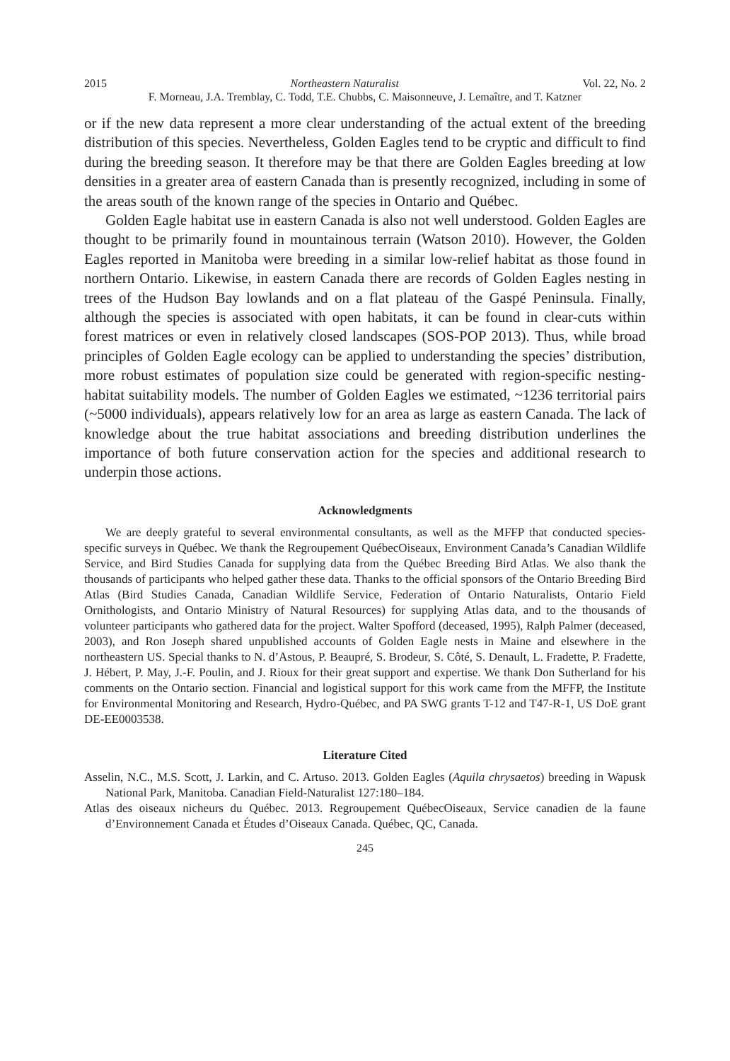2015 Northeastern Naturalist Vol. 22, No. 2
F. Morneau, J.A. Tremblay, C. Todd, T.E. Chubbs, C. Maisonneuve, J. Lemaître, and T. Katzner
or if the new data represent a more clear understanding of the actual extent of the breeding distribution of this species. Nevertheless, Golden Eagles tend to be cryptic and difficult to find during the breeding season. It therefore may be that there are Golden Eagles breeding at low densities in a greater area of eastern Canada than is presently recognized, including in some of the areas south of the known range of the species in Ontario and Québec.
Golden Eagle habitat use in eastern Canada is also not well understood. Golden Eagles are thought to be primarily found in mountainous terrain (Watson 2010). However, the Golden Eagles reported in Manitoba were breeding in a similar low-relief habitat as those found in northern Ontario. Likewise, in eastern Canada there are records of Golden Eagles nesting in trees of the Hudson Bay lowlands and on a flat plateau of the Gaspé Peninsula. Finally, although the species is associated with open habitats, it can be found in clear-cuts within forest matrices or even in relatively closed landscapes (SOS-POP 2013). Thus, while broad principles of Golden Eagle ecology can be applied to understanding the species’ distribution, more robust estimates of population size could be generated with region-specific nesting-habitat suitability models. The number of Golden Eagles we estimated, ~1236 territorial pairs (~5000 individuals), appears relatively low for an area as large as eastern Canada. The lack of knowledge about the true habitat associations and breeding distribution underlines the importance of both future conservation action for the species and additional research to underpin those actions.
Acknowledgments
We are deeply grateful to several environmental consultants, as well as the MFFP that conducted species-specific surveys in Québec. We thank the Regroupement QuébecOiseaux, Environment Canada’s Canadian Wildlife Service, and Bird Studies Canada for supplying data from the Québec Breeding Bird Atlas. We also thank the thousands of participants who helped gather these data. Thanks to the official sponsors of the Ontario Breeding Bird Atlas (Bird Studies Canada, Canadian Wildlife Service, Federation of Ontario Naturalists, Ontario Field Ornithologists, and Ontario Ministry of Natural Resources) for supplying Atlas data, and to the thousands of volunteer participants who gathered data for the project. Walter Spofford (deceased, 1995), Ralph Palmer (deceased, 2003), and Ron Joseph shared unpublished accounts of Golden Eagle nests in Maine and elsewhere in the northeastern US. Special thanks to N. d’Astous, P. Beaupré, S. Brodeur, S. Côté, S. Denault, L. Fradette, P. Fradette, J. Hébert, P. May, J.-F. Poulin, and J. Rioux for their great support and expertise. We thank Don Sutherland for his comments on the Ontario section. Financial and logistical support for this work came from the MFFP, the Institute for Environmental Monitoring and Research, Hydro-Québec, and PA SWG grants T-12 and T47-R-1, US DoE grant DE-EE0003538.
Literature Cited
Asselin, N.C., M.S. Scott, J. Larkin, and C. Artuso. 2013. Golden Eagles (Aquila chrysaetos) breeding in Wapusk National Park, Manitoba. Canadian Field-Naturalist 127:180–184.
Atlas des oiseaux nicheurs du Québec. 2013. Regroupement QuébecOiseaux, Service canadien de la faune d’Environnement Canada et Études d’Oiseaux Canada. Québec, QC, Canada.
245